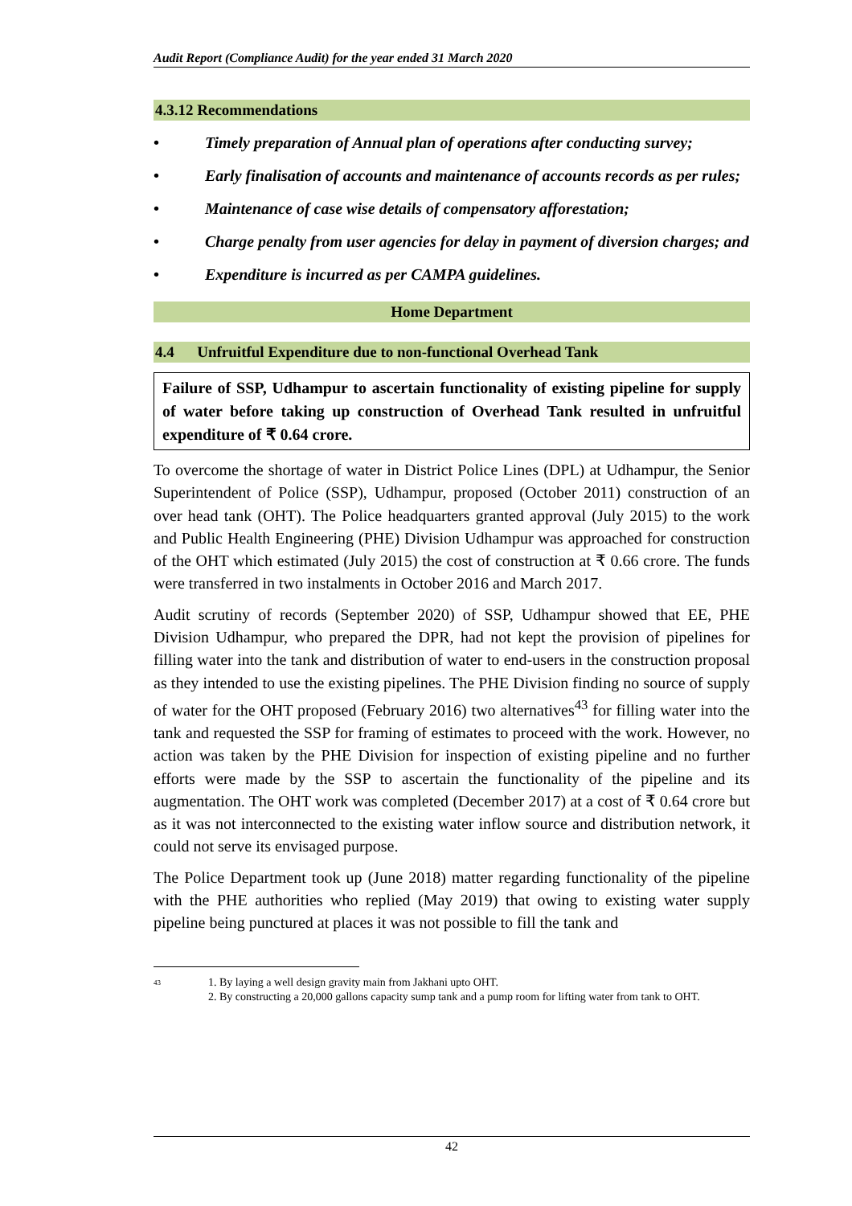Audit Report (Compliance Audit) for the year ended 31 March 2020
4.3.12 Recommendations
• Timely preparation of Annual plan of operations after conducting survey;
• Early finalisation of accounts and maintenance of accounts records as per rules;
• Maintenance of case wise details of compensatory afforestation;
• Charge penalty from user agencies for delay in payment of diversion charges; and
• Expenditure is incurred as per CAMPA guidelines.
Home Department
4.4 Unfruitful Expenditure due to non-functional Overhead Tank
Failure of SSP, Udhampur to ascertain functionality of existing pipeline for supply of water before taking up construction of Overhead Tank resulted in unfruitful expenditure of ₹ 0.64 crore.
To overcome the shortage of water in District Police Lines (DPL) at Udhampur, the Senior Superintendent of Police (SSP), Udhampur, proposed (October 2011) construction of an over head tank (OHT). The Police headquarters granted approval (July 2015) to the work and Public Health Engineering (PHE) Division Udhampur was approached for construction of the OHT which estimated (July 2015) the cost of construction at ₹ 0.66 crore. The funds were transferred in two instalments in October 2016 and March 2017.
Audit scrutiny of records (September 2020) of SSP, Udhampur showed that EE, PHE Division Udhampur, who prepared the DPR, had not kept the provision of pipelines for filling water into the tank and distribution of water to end-users in the construction proposal as they intended to use the existing pipelines. The PHE Division finding no source of supply of water for the OHT proposed (February 2016) two alternatives<sup>43</sup> for filling water into the tank and requested the SSP for framing of estimates to proceed with the work. However, no action was taken by the PHE Division for inspection of existing pipeline and no further efforts were made by the SSP to ascertain the functionality of the pipeline and its augmentation. The OHT work was completed (December 2017) at a cost of ₹ 0.64 crore but as it was not interconnected to the existing water inflow source and distribution network, it could not serve its envisaged purpose.
The Police Department took up (June 2018) matter regarding functionality of the pipeline with the PHE authorities who replied (May 2019) that owing to existing water supply pipeline being punctured at places it was not possible to fill the tank and
43 1. By laying a well design gravity main from Jakhani upto OHT.
2. By constructing a 20,000 gallons capacity sump tank and a pump room for lifting water from tank to OHT.
42